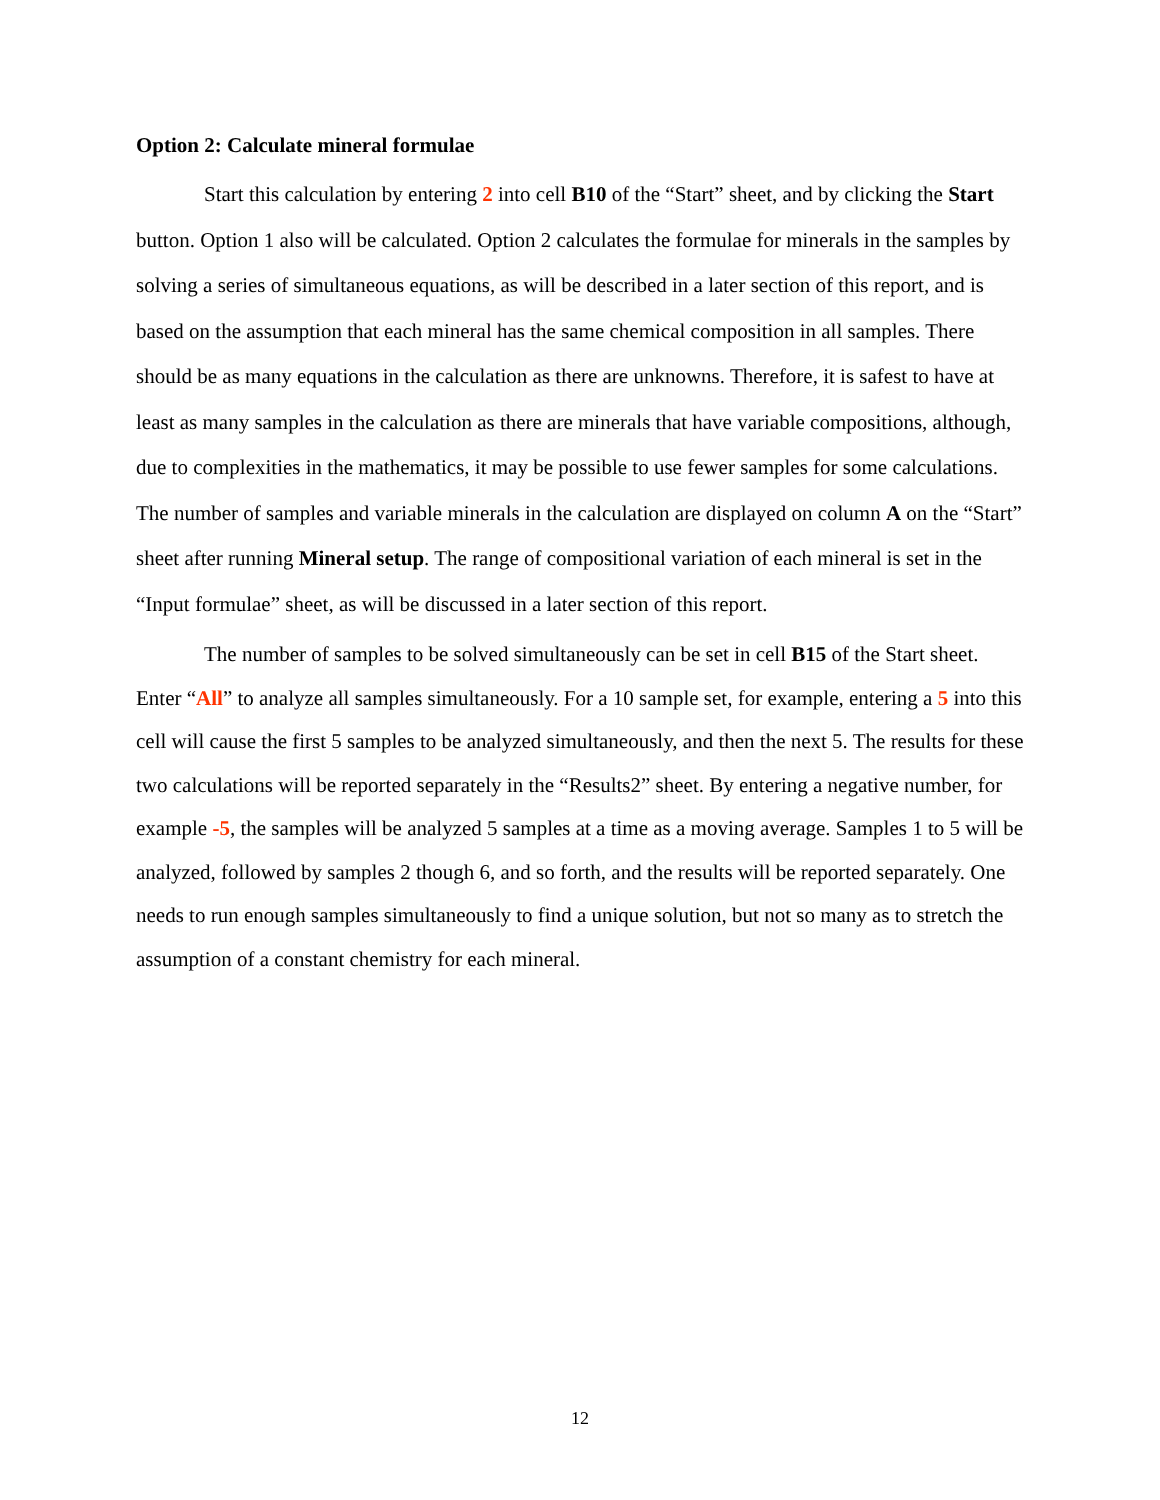Option 2: Calculate mineral formulae
Start this calculation by entering 2 into cell B10 of the “Start” sheet, and by clicking the Start button. Option 1 also will be calculated. Option 2 calculates the formulae for minerals in the samples by solving a series of simultaneous equations, as will be described in a later section of this report, and is based on the assumption that each mineral has the same chemical composition in all samples. There should be as many equations in the calculation as there are unknowns. Therefore, it is safest to have at least as many samples in the calculation as there are minerals that have variable compositions, although, due to complexities in the mathematics, it may be possible to use fewer samples for some calculations. The number of samples and variable minerals in the calculation are displayed on column A on the “Start” sheet after running Mineral setup. The range of compositional variation of each mineral is set in the “Input formulae” sheet, as will be discussed in a later section of this report.
The number of samples to be solved simultaneously can be set in cell B15 of the Start sheet. Enter “All” to analyze all samples simultaneously. For a 10 sample set, for example, entering a 5 into this cell will cause the first 5 samples to be analyzed simultaneously, and then the next 5. The results for these two calculations will be reported separately in the “Results2” sheet. By entering a negative number, for example -5, the samples will be analyzed 5 samples at a time as a moving average. Samples 1 to 5 will be analyzed, followed by samples 2 though 6, and so forth, and the results will be reported separately. One needs to run enough samples simultaneously to find a unique solution, but not so many as to stretch the assumption of a constant chemistry for each mineral.
12